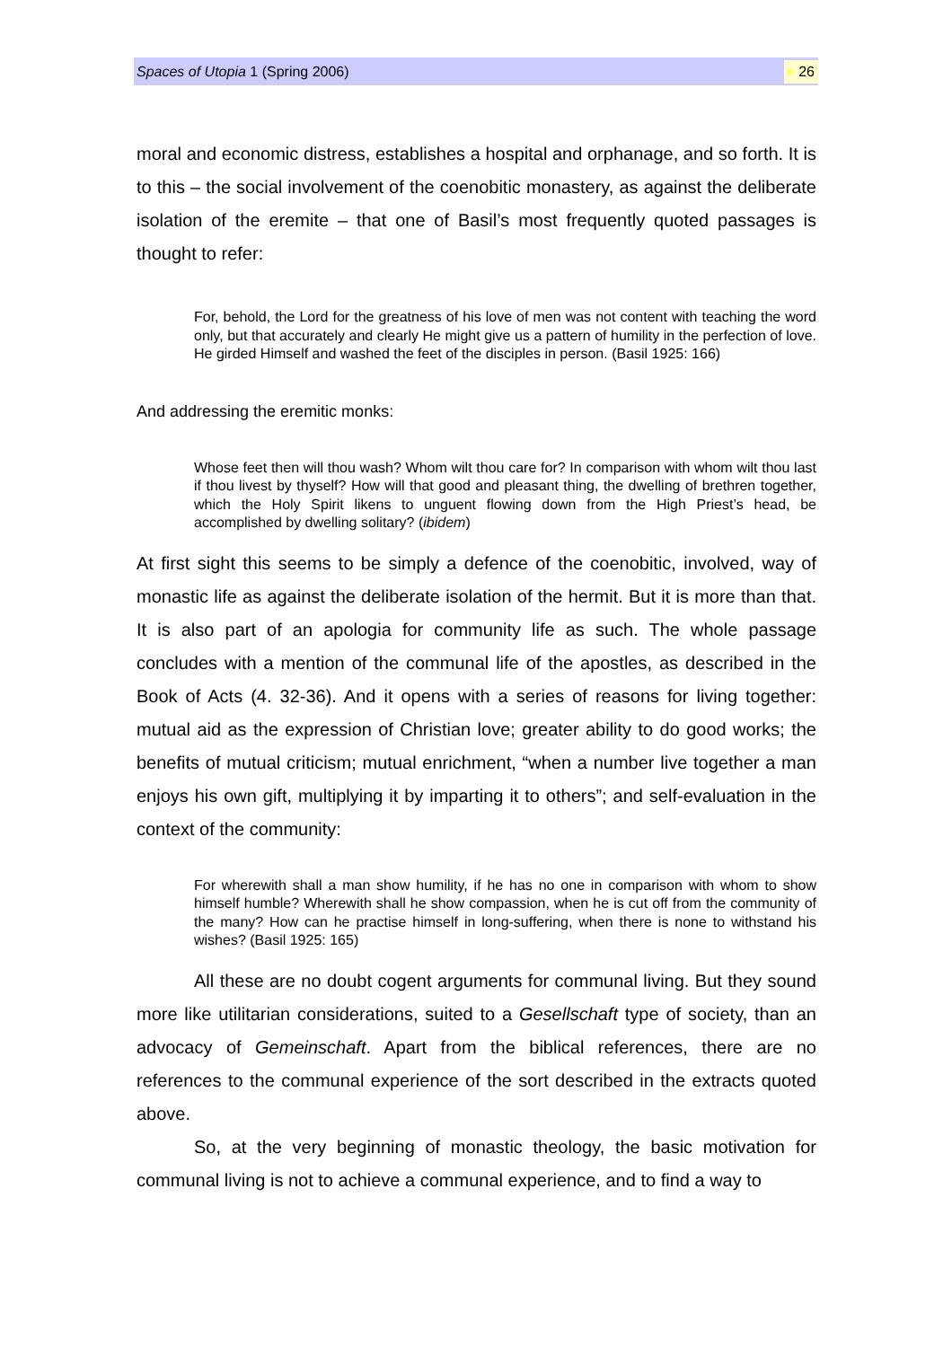Spaces of Utopia 1 (Spring 2006) 26
moral and economic distress, establishes a hospital and orphanage, and so forth. It is to this – the social involvement of the coenobitic monastery, as against the deliberate isolation of the eremite – that one of Basil’s most frequently quoted passages is thought to refer:
For, behold, the Lord for the greatness of his love of men was not content with teaching the word only, but that accurately and clearly He might give us a pattern of humility in the perfection of love. He girded Himself and washed the feet of the disciples in person. (Basil 1925: 166)
And addressing the eremitic monks:
Whose feet then will thou wash? Whom wilt thou care for? In comparison with whom wilt thou last if thou livest by thyself? How will that good and pleasant thing, the dwelling of brethren together, which the Holy Spirit likens to unguent flowing down from the High Priest’s head, be accomplished by dwelling solitary? (ibidem)
At first sight this seems to be simply a defence of the coenobitic, involved, way of monastic life as against the deliberate isolation of the hermit. But it is more than that. It is also part of an apologia for community life as such. The whole passage concludes with a mention of the communal life of the apostles, as described in the Book of Acts (4. 32-36). And it opens with a series of reasons for living together: mutual aid as the expression of Christian love; greater ability to do good works; the benefits of mutual criticism; mutual enrichment, “when a number live together a man enjoys his own gift, multiplying it by imparting it to others”; and self-evaluation in the context of the community:
For wherewith shall a man show humility, if he has no one in comparison with whom to show himself humble? Wherewith shall he show compassion, when he is cut off from the community of the many? How can he practise himself in long-suffering, when there is none to withstand his wishes? (Basil 1925: 165)
All these are no doubt cogent arguments for communal living. But they sound more like utilitarian considerations, suited to a Gesellschaft type of society, than an advocacy of Gemeinschaft. Apart from the biblical references, there are no references to the communal experience of the sort described in the extracts quoted above.
So, at the very beginning of monastic theology, the basic motivation for communal living is not to achieve a communal experience, and to find a way to